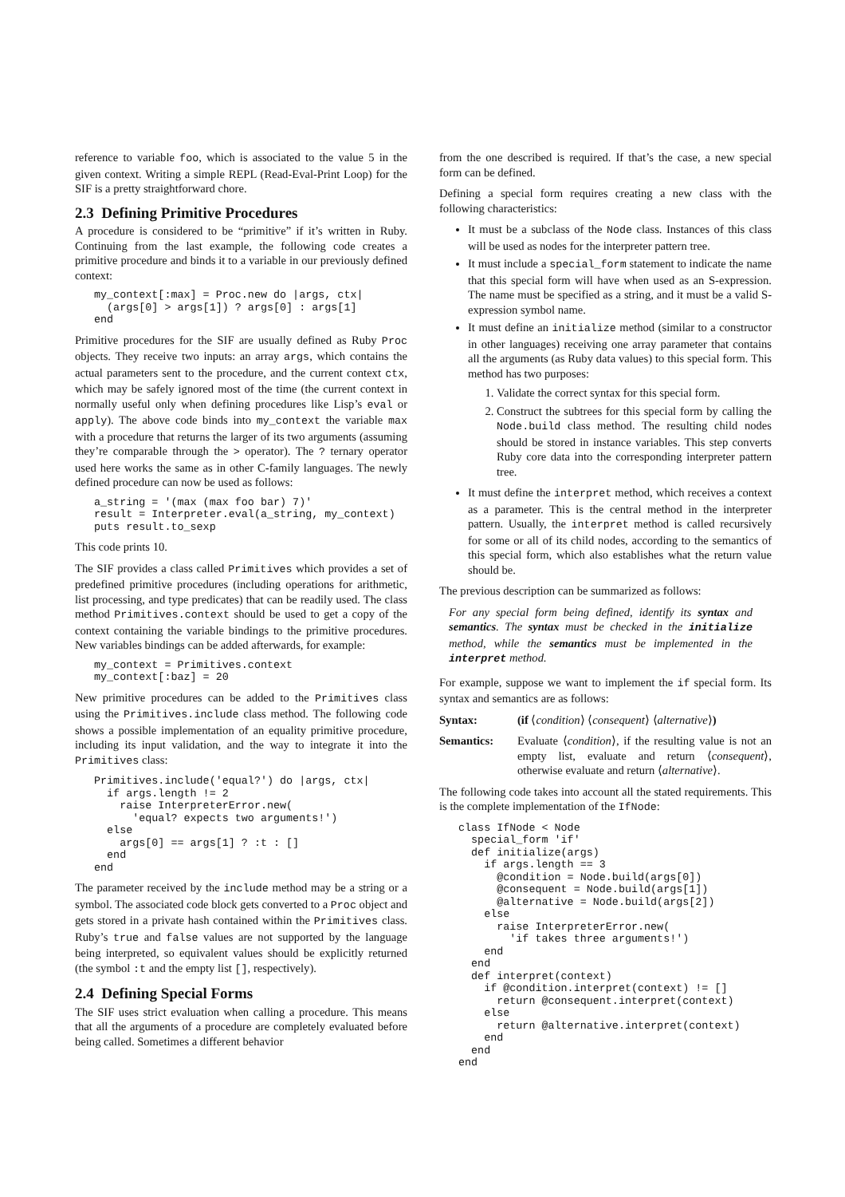reference to variable foo, which is associated to the value 5 in the given context. Writing a simple REPL (Read-Eval-Print Loop) for the SIF is a pretty straightforward chore.
2.3 Defining Primitive Procedures
A procedure is considered to be “primitive” if it’s written in Ruby. Continuing from the last example, the following code creates a primitive procedure and binds it to a variable in our previously defined context:
my_context[:max] = Proc.new do |args, ctx|
  (args[0] > args[1]) ? args[0] : args[1]
end
Primitive procedures for the SIF are usually defined as Ruby Proc objects. They receive two inputs: an array args, which contains the actual parameters sent to the procedure, and the current context ctx, which may be safely ignored most of the time (the current context in normally useful only when defining procedures like Lisp’s eval or apply). The above code binds into my_context the variable max with a procedure that returns the larger of its two arguments (assuming they’re comparable through the > operator). The ? ternary operator used here works the same as in other C-family languages. The newly defined procedure can now be used as follows:
a_string = '(max (max foo bar) 7)'
result = Interpreter.eval(a_string, my_context)
puts result.to_sexp
This code prints 10.
The SIF provides a class called Primitives which provides a set of predefined primitive procedures (including operations for arithmetic, list processing, and type predicates) that can be readily used. The class method Primitives.context should be used to get a copy of the context containing the variable bindings to the primitive procedures. New variables bindings can be added afterwards, for example:
my_context = Primitives.context
my_context[:baz] = 20
New primitive procedures can be added to the Primitives class using the Primitives.include class method. The following code shows a possible implementation of an equality primitive procedure, including its input validation, and the way to integrate it into the Primitives class:
Primitives.include('equal?') do |args, ctx|
  if args.length != 2
    raise InterpreterError.new(
      'equal? expects two arguments!')
  else
    args[0] == args[1] ? :t : []
  end
end
The parameter received by the include method may be a string or a symbol. The associated code block gets converted to a Proc object and gets stored in a private hash contained within the Primitives class. Ruby’s true and false values are not supported by the language being interpreted, so equivalent values should be explicitly returned (the symbol :t and the empty list [], respectively).
2.4 Defining Special Forms
The SIF uses strict evaluation when calling a procedure. This means that all the arguments of a procedure are completely evaluated before being called. Sometimes a different behavior
from the one described is required. If that’s the case, a new special form can be defined.
Defining a special form requires creating a new class with the following characteristics:
It must be a subclass of the Node class. Instances of this class will be used as nodes for the interpreter pattern tree.
It must include a special_form statement to indicate the name that this special form will have when used as an S-expression. The name must be specified as a string, and it must be a valid S-expression symbol name.
It must define an initialize method (similar to a constructor in other languages) receiving one array parameter that contains all the arguments (as Ruby data values) to this special form. This method has two purposes:
1. Validate the correct syntax for this special form.
2. Construct the subtrees for this special form by calling the Node.build class method. The resulting child nodes should be stored in instance variables. This step converts Ruby core data into the corresponding interpreter pattern tree.
It must define the interpret method, which receives a context as a parameter. This is the central method in the interpreter pattern. Usually, the interpret method is called recursively for some or all of its child nodes, according to the semantics of this special form, which also establishes what the return value should be.
The previous description can be summarized as follows:
For any special form being defined, identify its syntax and semantics. The syntax must be checked in the initialize method, while the semantics must be implemented in the interpret method.
For example, suppose we want to implement the if special form. Its syntax and semantics are as follows:
Syntax: (if ⟨condition⟩ ⟨consequent⟩ ⟨alternative⟩)
Semantics: Evaluate ⟨condition⟩, if the resulting value is not an empty list, evaluate and return ⟨consequent⟩, otherwise evaluate and return ⟨alternative⟩.
The following code takes into account all the stated requirements. This is the complete implementation of the IfNode:
class IfNode < Node
  special_form 'if'
  def initialize(args)
    if args.length == 3
      @condition = Node.build(args[0])
      @consequent = Node.build(args[1])
      @alternative = Node.build(args[2])
    else
      raise InterpreterError.new(
        'if takes three arguments!')
    end
  end
  def interpret(context)
    if @condition.interpret(context) != []
      return @consequent.interpret(context)
    else
      return @alternative.interpret(context)
    end
  end
end